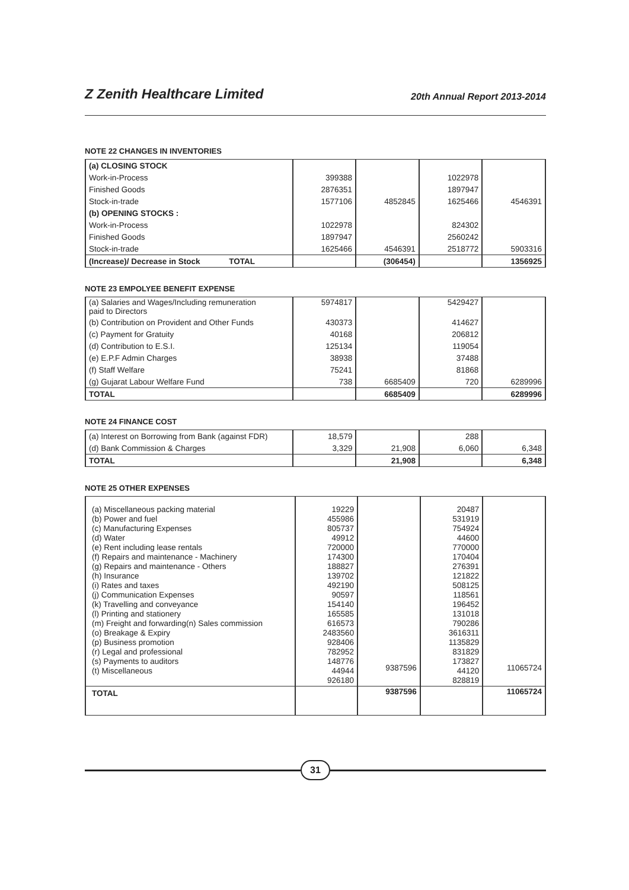Z Zenith Healthcare Limited 20th Annual Report 2013-2014
NOTE 22 CHANGES IN INVENTORIES
| (a) CLOSING STOCK | | | | |
| Work-in-Process | 399388 | | 1022978 | |
| Finished Goods | 2876351 | | 1897947 | |
| Stock-in-trade | 1577106 | 4852845 | 1625466 | 4546391 |
| (b) OPENING STOCKS : | | | | |
| Work-in-Process | 1022978 | | 824302 | |
| Finished Goods | 1897947 | | 2560242 | |
| Stock-in-trade | 1625466 | 4546391 | 2518772 | 5903316 |
| (Increase)/ Decrease in Stock TOTAL | | (306454) | | 1356925 |
NOTE 23 EMPOLYEE BENEFIT EXPENSE
| (a) Salaries and Wages/Including remuneration paid to Directors | 5974817 | | 5429427 | |
| (b) Contribution on Provident and Other Funds | 430373 | | 414627 | |
| (c) Payment for Gratuity | 40168 | | 206812 | |
| (d) Contribution to E.S.I. | 125134 | | 119054 | |
| (e) E.P.F Admin Charges | 38938 | | 37488 | |
| (f) Staff Welfare | 75241 | | 81868 | |
| (g) Gujarat Labour Welfare Fund | 738 | 6685409 | 720 | 6289996 |
| TOTAL | | 6685409 | | 6289996 |
NOTE 24 FINANCE COST
| (a) Interest on Borrowing from Bank (against FDR) | 18,579 | | 288 | |
| (d) Bank Commission & Charges | 3,329 | 21,908 | 6,060 | 6,348 |
| TOTAL | | 21,908 | | 6,348 |
NOTE 25 OTHER EXPENSES
| (a) Miscellaneous packing material (b) Power and fuel (c) Manufacturing Expenses (d) Water (e) Rent including lease rentals (f) Repairs and maintenance - Machinery (g) Repairs and maintenance - Others (h) Insurance (i) Rates and taxes (j) Communication Expenses (k) Travelling and conveyance (l) Printing and stationery (m) Freight and forwarding(n) Sales commission (o) Breakage & Expiry (p) Business promotion (r) Legal and professional (s) Payments to auditors (t) Miscellaneous | 19229 455986 805737 49912 720000 174300 188827 139702 492190 90597 154140 165585 616573 2483560 928406 782952 148776 44944 926180 | 9387596 | 20487 531919 754924 44600 770000 170404 276391 121822 508125 118561 196452 131018 790286 3616311 1135829 831829 173827 44120 828819 | 11065724 |
| TOTAL | | 9387596 | | 11065724 |
31